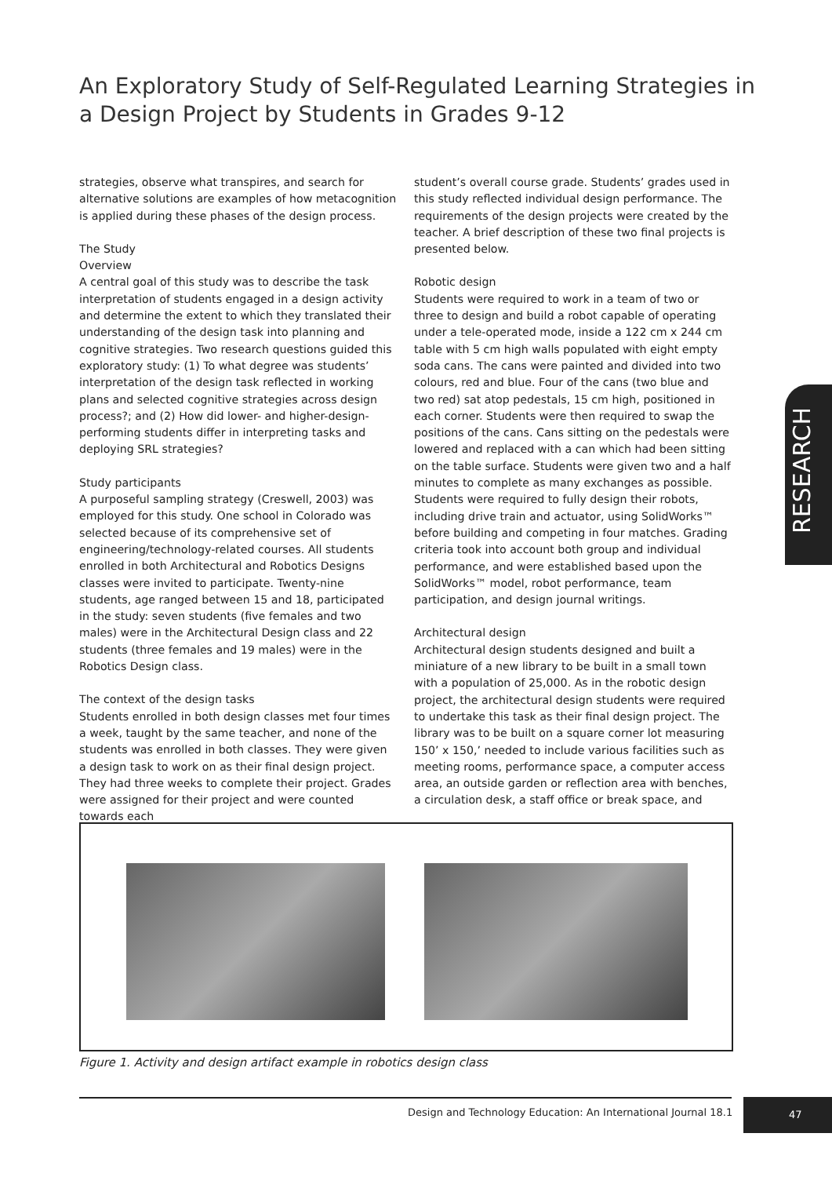An Exploratory Study of Self-Regulated Learning Strategies in a Design Project by Students in Grades 9-12
strategies, observe what transpires, and search for alternative solutions are examples of how metacognition is applied during these phases of the design process.
The Study
Overview
A central goal of this study was to describe the task interpretation of students engaged in a design activity and determine the extent to which they translated their understanding of the design task into planning and cognitive strategies. Two research questions guided this exploratory study: (1) To what degree was students’ interpretation of the design task reflected in working plans and selected cognitive strategies across design process?; and (2) How did lower- and higher-design-performing students differ in interpreting tasks and deploying SRL strategies?
Study participants
A purposeful sampling strategy (Creswell, 2003) was employed for this study. One school in Colorado was selected because of its comprehensive set of engineering/technology-related courses. All students enrolled in both Architectural and Robotics Designs classes were invited to participate. Twenty-nine students, age ranged between 15 and 18, participated in the study: seven students (five females and two males) were in the Architectural Design class and 22 students (three females and 19 males) were in the Robotics Design class.
The context of the design tasks
Students enrolled in both design classes met four times a week, taught by the same teacher, and none of the students was enrolled in both classes. They were given a design task to work on as their final design project. They had three weeks to complete their project. Grades were assigned for their project and were counted towards each
student’s overall course grade. Students’ grades used in this study reflected individual design performance. The requirements of the design projects were created by the teacher. A brief description of these two final projects is presented below.
Robotic design
Students were required to work in a team of two or three to design and build a robot capable of operating under a tele-operated mode, inside a 122 cm x 244 cm table with 5 cm high walls populated with eight empty soda cans. The cans were painted and divided into two colours, red and blue. Four of the cans (two blue and two red) sat atop pedestals, 15 cm high, positioned in each corner. Students were then required to swap the positions of the cans. Cans sitting on the pedestals were lowered and replaced with a can which had been sitting on the table surface. Students were given two and a half minutes to complete as many exchanges as possible. Students were required to fully design their robots, including drive train and actuator, using SolidWorks™ before building and competing in four matches. Grading criteria took into account both group and individual performance, and were established based upon the SolidWorks™ model, robot performance, team participation, and design journal writings.
Architectural design
Architectural design students designed and built a miniature of a new library to be built in a small town with a population of 25,000. As in the robotic design project, the architectural design students were required to undertake this task as their final design project. The library was to be built on a square corner lot measuring 150’ x 150,’ needed to include various facilities such as meeting rooms, performance space, a computer access area, an outside garden or reflection area with benches, a circulation desk, a staff office or break space, and
RESEARCH
Figure 1. Activity and design artifact example in robotics design class
Design and Technology Education: An International Journal 18.1
47